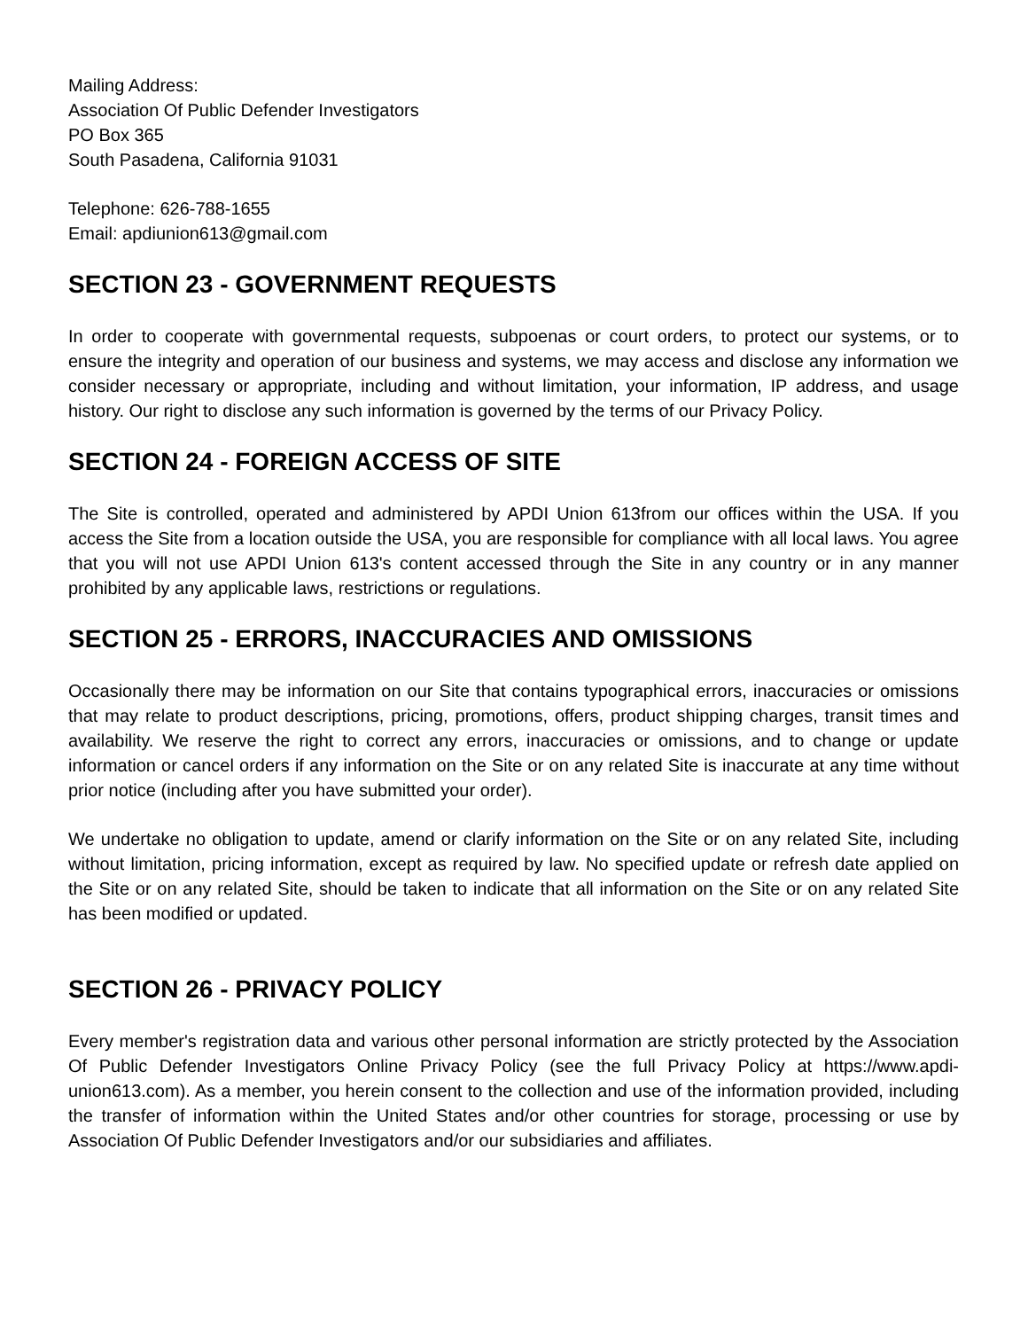Mailing Address:
Association Of Public Defender Investigators
PO Box 365
South Pasadena, California 91031
Telephone: 626-788-1655
Email: apdiunion613@gmail.com
SECTION 23 - GOVERNMENT REQUESTS
In order to cooperate with governmental requests, subpoenas or court orders, to protect our systems, or to ensure the integrity and operation of our business and systems, we may access and disclose any information we consider necessary or appropriate, including and without limitation, your information, IP address, and usage history. Our right to disclose any such information is governed by the terms of our Privacy Policy.
SECTION 24 - FOREIGN ACCESS OF SITE
The Site is controlled, operated and administered by APDI Union 613from our offices within the USA. If you access the Site from a location outside the USA, you are responsible for compliance with all local laws. You agree that you will not use APDI Union 613's content accessed through the Site in any country or in any manner prohibited by any applicable laws, restrictions or regulations.
SECTION 25 - ERRORS, INACCURACIES AND OMISSIONS
Occasionally there may be information on our Site that contains typographical errors, inaccuracies or omissions that may relate to product descriptions, pricing, promotions, offers, product shipping charges, transit times and availability. We reserve the right to correct any errors, inaccuracies or omissions, and to change or update information or cancel orders if any information on the Site or on any related Site is inaccurate at any time without prior notice (including after you have submitted your order).
We undertake no obligation to update, amend or clarify information on the Site or on any related Site, including without limitation, pricing information, except as required by law. No specified update or refresh date applied on the Site or on any related Site, should be taken to indicate that all information on the Site or on any related Site has been modified or updated.
SECTION 26 - PRIVACY POLICY
Every member's registration data and various other personal information are strictly protected by the Association Of Public Defender Investigators Online Privacy Policy (see the full Privacy Policy at https://www.apdi-union613.com). As a member, you herein consent to the collection and use of the information provided, including the transfer of information within the United States and/or other countries for storage, processing or use by Association Of Public Defender Investigators and/or our subsidiaries and affiliates.